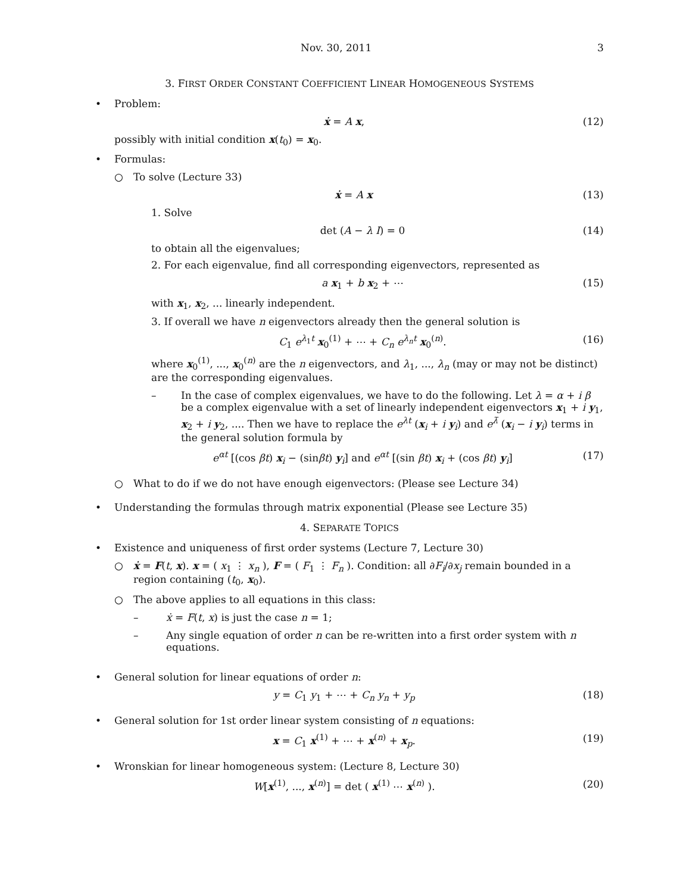Nov. 30, 2011 3
3. FIRST ORDER CONSTANT COEFFICIENT LINEAR HOMOGENEOUS SYSTEMS
• Problem:
ẋ = A x, (12)
possibly with initial condition x(t<sub>0</sub>) = x<sub>0</sub>.
• Formulas:
○ To solve (Lecture 33)
ẋ = A x (13)
1. Solve
det (A − λ I) = 0 (14)
to obtain all the eigenvalues;
2. For each eigenvalue, find all corresponding eigenvectors, represented as
a x<sub>1</sub> + b x<sub>2</sub> + ⋯ (15)
with x<sub>1</sub>, x<sub>2</sub>, ... linearly independent.
3. If overall we have n eigenvectors already then the general solution is
C<sub>1</sub> e<sup>λ<sub>1</sub>t</sup> x<sub>0</sub><sup>(1)</sup> + ⋯ + C<sub>n</sub> e<sup>λ<sub>n</sub>t</sup> x<sub>0</sub><sup>(n)</sup>. (16)
where x<sub>0</sub><sup>(1)</sup>, ..., x<sub>0</sub><sup>(n)</sup> are the n eigenvectors, and λ<sub>1</sub>, ..., λ<sub>n</sub> (may or may not be distinct) are the corresponding eigenvalues.
– In the case of complex eigenvalues, we have to do the following. Let λ = α + i β be a complex eigenvalue with a set of linearly independent eigenvectors x<sub>1</sub> + i y<sub>1</sub>, x<sub>2</sub> + i y<sub>2</sub>, .... Then we have to replace the e<sup>λt</sup> (x<sub>i</sub> + i y<sub>i</sub>) and e<sup>λ̄</sup> (x<sub>i</sub> − i y<sub>i</sub>) terms in the general solution formula by
e<sup>αt</sup> [(cos βt) x<sub>i</sub> − (sinβt) y<sub>i</sub>] and e<sup>αt</sup> [(sin βt) x<sub>i</sub> + (cos βt) y<sub>i</sub>] (17)
○ What to do if we do not have enough eigenvectors: (Please see Lecture 34)
• Understanding the formulas through matrix exponential (Please see Lecture 35)
4. SEPARATE TOPICS
• Existence and uniqueness of first order systems (Lecture 7, Lecture 30)
○ ẋ = F(t, x). x = ( x<sub>1</sub> ⋮ x<sub>n</sub> ), F = ( F<sub>1</sub> ⋮ F<sub>n</sub> ). Condition: all ∂F<sub>i</sub>/∂x<sub>j</sub> remain bounded in a region containing (t<sub>0</sub>, x<sub>0</sub>).
○ The above applies to all equations in this class:
– ẋ = F(t, x) is just the case n = 1;
– Any single equation of order n can be re-written into a first order system with n equations.
• General solution for linear equations of order n:
y = C<sub>1</sub> y<sub>1</sub> + ⋯ + C<sub>n</sub> y<sub>n</sub> + y<sub>p</sub> (18)
• General solution for 1st order linear system consisting of n equations:
x = C<sub>1</sub> x<sup>(1)</sup> + ⋯ + x<sup>(n)</sup> + x<sub>p</sub>. (19)
• Wronskian for linear homogeneous system: (Lecture 8, Lecture 30)
W[x<sup>(1)</sup>, ..., x<sup>(n)</sup>] = det ( x<sup>(1)</sup> ⋯ x<sup>(n)</sup> ). (20)